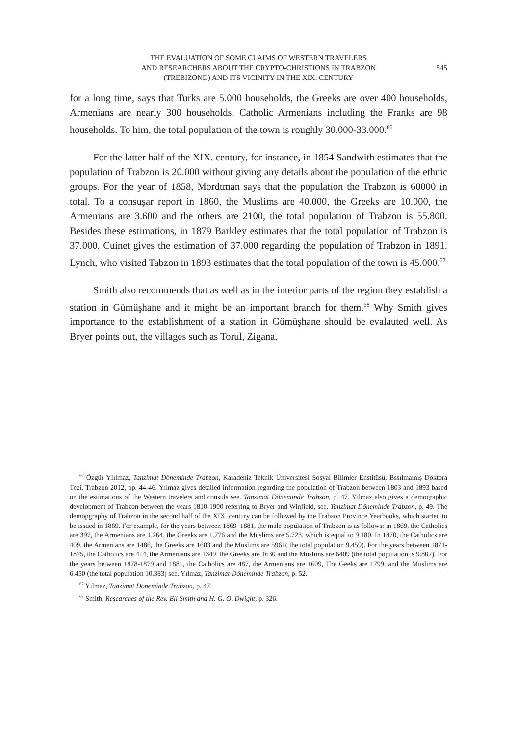THE EVALUATION OF SOME CLAIMS OF WESTERN TRAVELERS
AND RESEARCHERS ABOUT THE CRYPTO-CHRISTIONS IN TRABZON
(TREBIZOND) AND ITS VICINITY IN THE XIX. CENTURY
545
for a long time, says that Turks are 5.000 households, the Greeks are over 400 households, Armenians are nearly 300 households, Catholic Armenians including the Franks are 98 households. To him, the total population of the town is roughly 30.000-33.000.<sup>66</sup>
For the latter half of the XIX. century, for instance, in 1854 Sandwith estimates that the population of Trabzon is 20.000 without giving any details about the population of the ethnic groups. For the year of 1858, Mordtman says that the population the Trabzon is 60000 in total. To a consuşar report in 1860, the Muslims are 40.000, the Greeks are 10.000, the Armenians are 3.600 and the others are 2100, the total population of Trabzon is 55.800. Besides these estimations, in 1879 Barkley estimates that the total population of Trabzon is 37.000. Cuinet gives the estimation of 37.000 regarding the population of Trabzon in 1891. Lynch, who visited Tabzon in 1893 estimates that the total population of the town is 45.000.<sup>67</sup>
Smith also recommends that as well as in the interior parts of the region they establish a station in Gümüşhane and it might be an important branch for them.<sup>68</sup> Why Smith gives importance to the establishment of a station in Gümüşhane should be evalauted well. As Bryer points out, the villages such as Torul, Zigana,
<sup>66</sup> Özgür YIılmaz, Tanzimat Döneminde Trabzon, Karadeniz Teknik Üniversitesi Sosyal Bilimler Enstitüsü, Bssılmamış Doktora Tezi, Trabzon 2012, pp. 44-46. Yılmaz gives detailed information regarding the population of Trabzon between 1803 and 1893 based on the estimations of the Western travelers and consuls see. Tanzimat Döneminde Trabzon, p. 47. Yılmaz also gives a demographic development of Trabzon between the years 1810-1900 referring to Bryer and Winfield, see. Tanzimat Döneminde Trabzon, p. 49. The demopgraphy of Trabzon in the second half of the XIX. century can be followed by the Trabzon Province Yearbooks, which started to be issued in 1869. For example, for the years between 1869–1881, the male population of Trabzon is as follows: in 1869, the Catholics are 397, the Armenians are 1.264, the Greeks are 1.776 and the Muslims are 5.723, which is equal to 9.180. In 1870, the Catholics are 409, the Armenians are 1486, the Greeks are 1603 and the Muslims are 5961( the total population 9.459). For the years between 1871-1875, the Catholics are 414, the Armenians are 1349, the Greeks are 1630 and the Muslims are 6409 (the total population is 9.802). For the years between 1878-1879 and 1881, the Catholics are 487, the Armenians are 1609, The Geeks are 1799, and the Muslims are 6.450 (the total population 10.383) see. Yılmaz, Tanzimat Döneminde Trabzon, p. 52.
<sup>67</sup> Yılmaz, Tanzimat Döneminde Trabzon, p. 47.
<sup>68</sup> Smith, Researches of the Rev. Eli Smith and H. G. O. Dwight, p. 326.